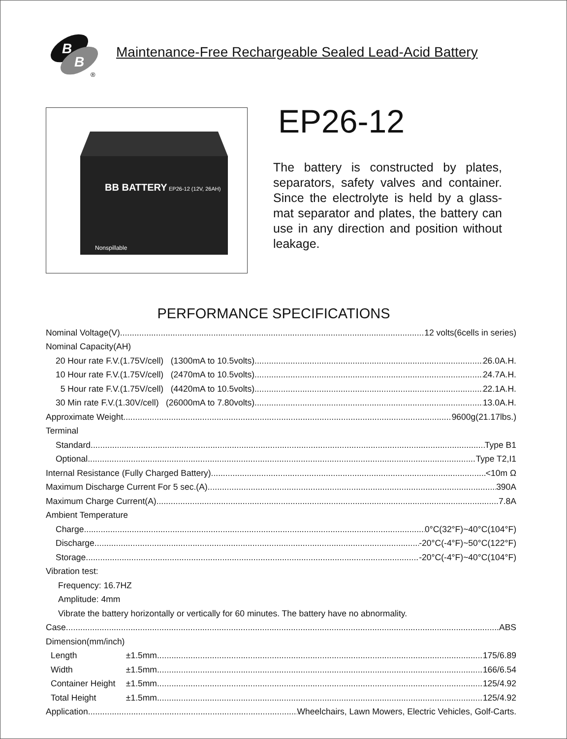B
B
®
Maintenance-Free Rechargeable Sealed Lead-Acid Battery
BB BATTERY
EP26-12 (12V, 26AH)
Nonspillable
EP26-12
The battery is constructed by plates, separators, safety valves and container. Since the electrolyte is held by a glass-mat separator and plates, the battery can use in any direction and position without leakage.
PERFORMANCE SPECIFICATIONS
Nominal Voltage(V) 12 volts(6cells in series)
Nominal Capacity(AH)
20 Hour rate F.V.(1.75V/cell) (1300mA to 10.5volts) 26.0A.H.
10 Hour rate F.V.(1.75V/cell) (2470mA to 10.5volts) 24.7A.H.
5 Hour rate F.V.(1.75V/cell) (4420mA to 10.5volts) 22.1A.H.
30 Min rate F.V.(1.30V/cell) (26000mA to 7.80volts) 13.0A.H.
Approximate Weight 9600g(21.17lbs.)
Terminal
Standard Type B1
Optional Type T2,I1
Internal Resistance (Fully Charged Battery) <10m Ω
Maximum Discharge Current For 5 sec.(A) 390A
Maximum Charge Current(A) 7.8A
Ambient Temperature
Charge 0°C(32°F)~40°C(104°F)
Discharge -20°C(-4°F)~50°C(122°F)
Storage -20°C(-4°F)~40°C(104°F)
Vibration test:
Frequency: 16.7HZ
Amplitude: 4mm
Vibrate the battery horizontally or vertically for 60 minutes. The battery have no abnormality.
Case ABS
Dimension(mm/inch)
Length ±1.5mm 175/6.89
Width ±1.5mm 166/6.54
Container Height ±1.5mm 125/4.92
Total Height ±1.5mm 125/4.92
Application Wheelchairs, Lawn Mowers, Electric Vehicles, Golf-Carts.